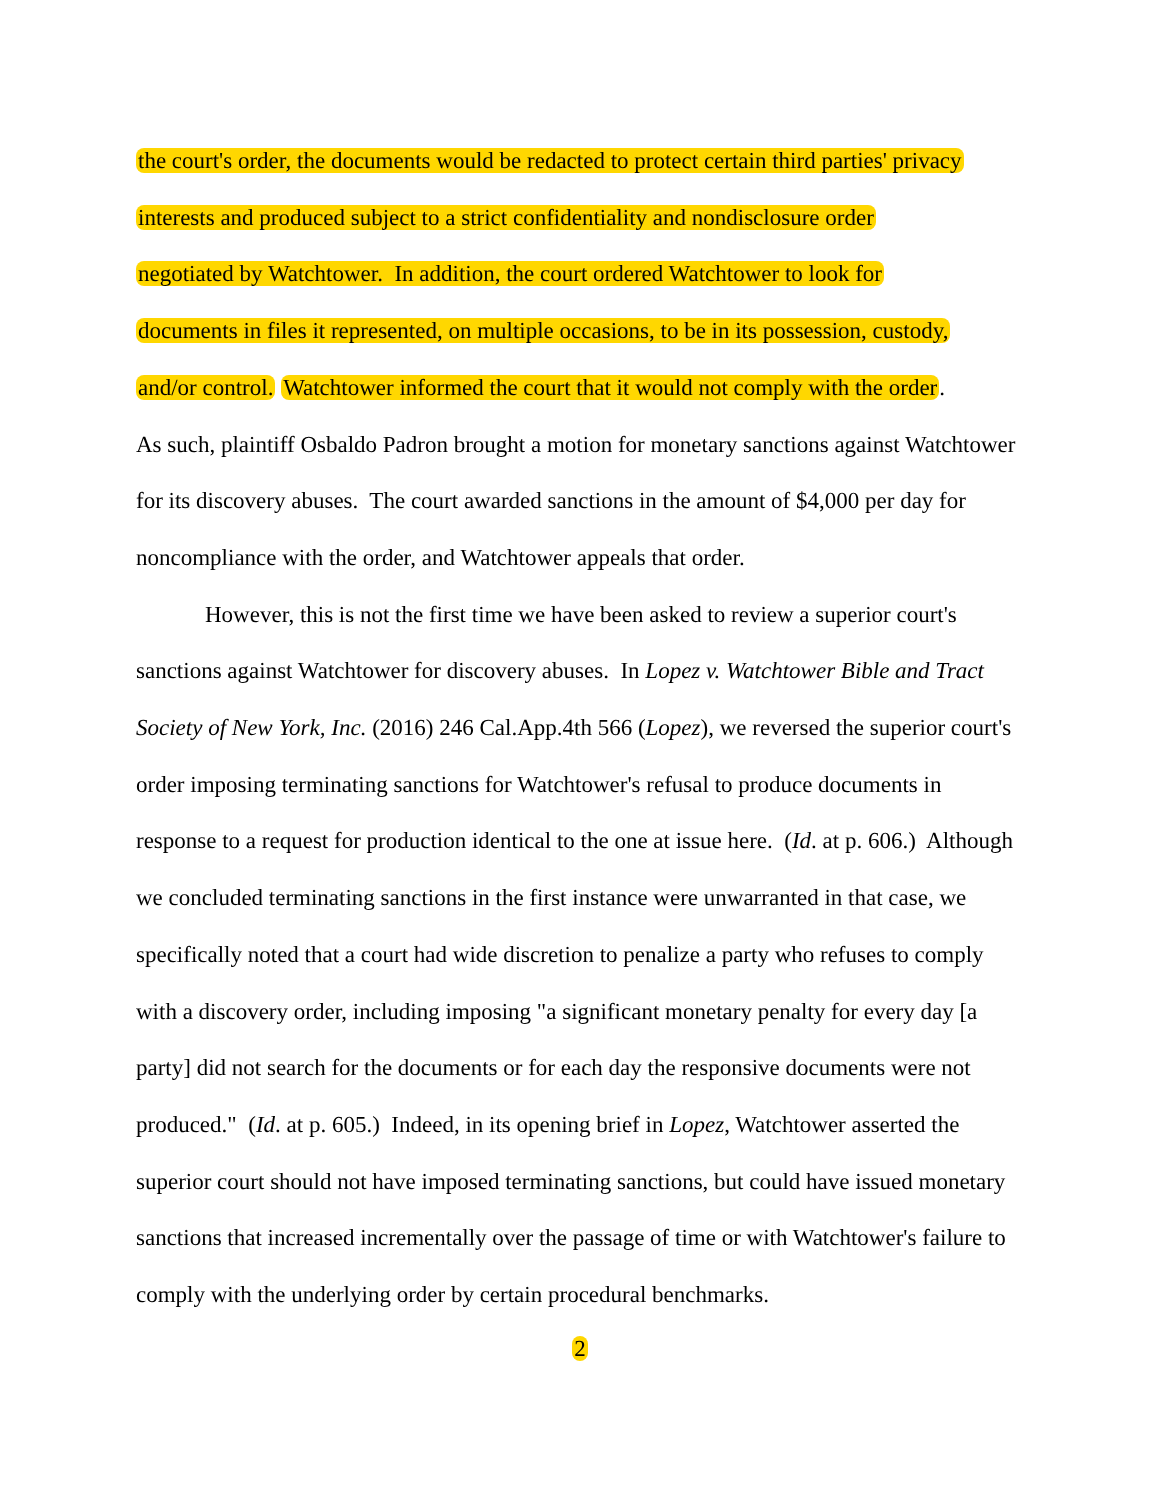the court's order, the documents would be redacted to protect certain third parties' privacy
interests and produced subject to a strict confidentiality and nondisclosure order
negotiated by Watchtower. In addition, the court ordered Watchtower to look for
documents in files it represented, on multiple occasions, to be in its possession, custody,
and/or control. Watchtower informed the court that it would not comply with the order.
As such, plaintiff Osbaldo Padron brought a motion for monetary sanctions against Watchtower for its discovery abuses. The court awarded sanctions in the amount of $4,000 per day for noncompliance with the order, and Watchtower appeals that order.
However, this is not the first time we have been asked to review a superior court's sanctions against Watchtower for discovery abuses. In Lopez v. Watchtower Bible and Tract Society of New York, Inc. (2016) 246 Cal.App.4th 566 (Lopez), we reversed the superior court's order imposing terminating sanctions for Watchtower's refusal to produce documents in response to a request for production identical to the one at issue here. (Id. at p. 606.) Although we concluded terminating sanctions in the first instance were unwarranted in that case, we specifically noted that a court had wide discretion to penalize a party who refuses to comply with a discovery order, including imposing "a significant monetary penalty for every day [a party] did not search for the documents or for each day the responsive documents were not produced." (Id. at p. 605.) Indeed, in its opening brief in Lopez, Watchtower asserted the superior court should not have imposed terminating sanctions, but could have issued monetary sanctions that increased incrementally over the passage of time or with Watchtower's failure to comply with the underlying order by certain procedural benchmarks.
2